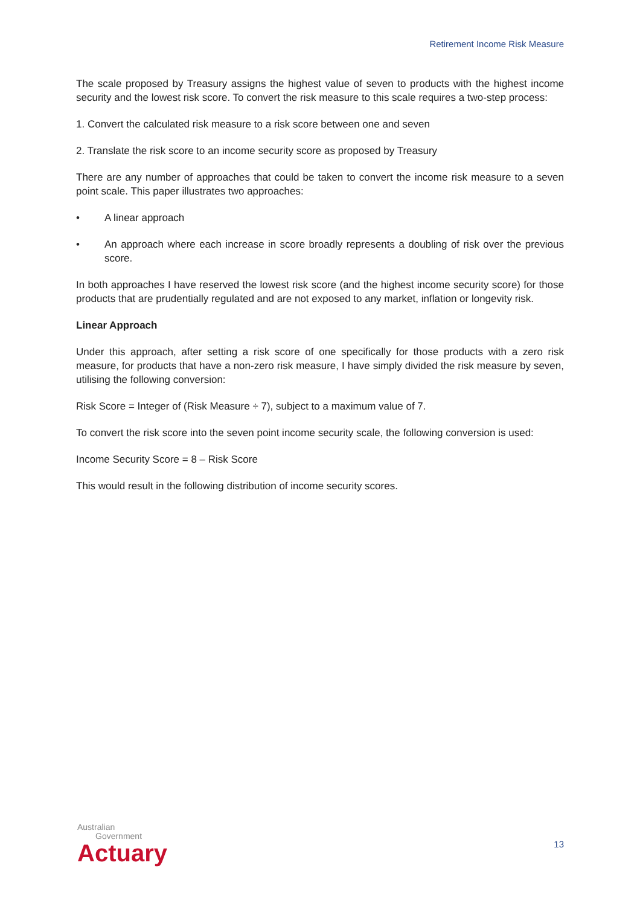Retirement Income Risk Measure
The scale proposed by Treasury assigns the highest value of seven to products with the highest income security and the lowest risk score. To convert the risk measure to this scale requires a two-step process:
1. Convert the calculated risk measure to a risk score between one and seven
2. Translate the risk score to an income security score as proposed by Treasury
There are any number of approaches that could be taken to convert the income risk measure to a seven point scale. This paper illustrates two approaches:
• A linear approach
• An approach where each increase in score broadly represents a doubling of risk over the previous score.
In both approaches I have reserved the lowest risk score (and the highest income security score) for those products that are prudentially regulated and are not exposed to any market, inflation or longevity risk.
Linear Approach
Under this approach, after setting a risk score of one specifically for those products with a zero risk measure, for products that have a non-zero risk measure, I have simply divided the risk measure by seven, utilising the following conversion:
Risk Score = Integer of (Risk Measure ÷ 7), subject to a maximum value of 7.
To convert the risk score into the seven point income security scale, the following conversion is used:
Income Security Score = 8 – Risk Score
This would result in the following distribution of income security scores.
Australian
Government
Actuary
13